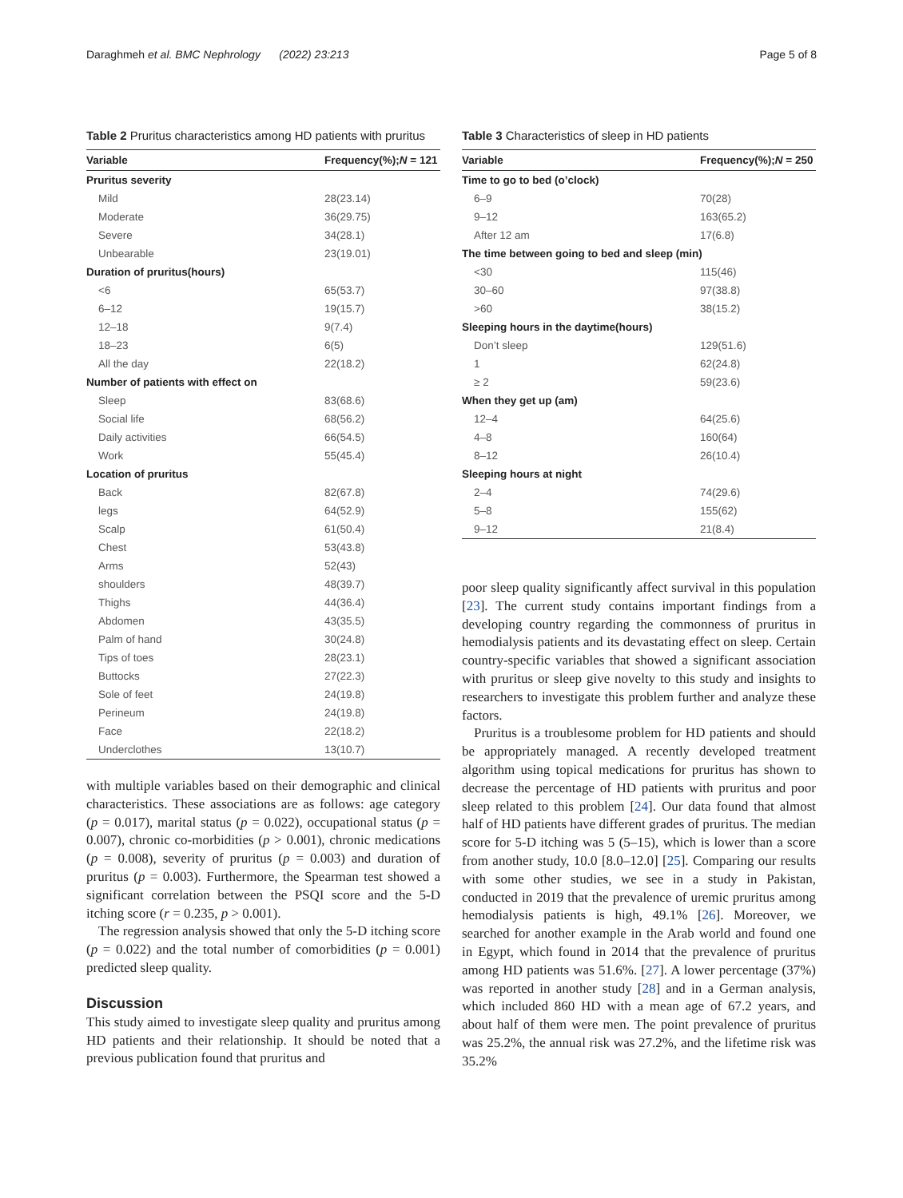Daraghmeh et al. BMC Nephrology (2022) 23:213 Page 5 of 8
Table 2 Pruritus characteristics among HD patients with pruritus
| Variable | Frequency(%); N = 121 |
| --- | --- |
| Pruritus severity | |
| Mild | 28(23.14) |
| Moderate | 36(29.75) |
| Severe | 34(28.1) |
| Unbearable | 23(19.01) |
| Duration of pruritus(hours) | |
| <6 | 65(53.7) |
| 6–12 | 19(15.7) |
| 12–18 | 9(7.4) |
| 18–23 | 6(5) |
| All the day | 22(18.2) |
| Number of patients with effect on | |
| Sleep | 83(68.6) |
| Social life | 68(56.2) |
| Daily activities | 66(54.5) |
| Work | 55(45.4) |
| Location of pruritus | |
| Back | 82(67.8) |
| legs | 64(52.9) |
| Scalp | 61(50.4) |
| Chest | 53(43.8) |
| Arms | 52(43) |
| shoulders | 48(39.7) |
| Thighs | 44(36.4) |
| Abdomen | 43(35.5) |
| Palm of hand | 30(24.8) |
| Tips of toes | 28(23.1) |
| Buttocks | 27(22.3) |
| Sole of feet | 24(19.8) |
| Perineum | 24(19.8) |
| Face | 22(18.2) |
| Underclothes | 13(10.7) |
with multiple variables based on their demographic and clinical characteristics. These associations are as follows: age category (p = 0.017), marital status (p = 0.022), occupational status (p = 0.007), chronic co-morbidities (p > 0.001), chronic medications (p = 0.008), severity of pruritus (p = 0.003) and duration of pruritus (p = 0.003). Furthermore, the Spearman test showed a significant correlation between the PSQI score and the 5-D itching score (r = 0.235, p > 0.001).
The regression analysis showed that only the 5-D itching score (p = 0.022) and the total number of comorbidities (p = 0.001) predicted sleep quality.
Discussion
This study aimed to investigate sleep quality and pruritus among HD patients and their relationship. It should be noted that a previous publication found that pruritus and
Table 3 Characteristics of sleep in HD patients
| Variable | Frequency(%); N = 250 |
| --- | --- |
| Time to go to bed (o’clock) | |
| 6–9 | 70(28) |
| 9–12 | 163(65.2) |
| After 12 am | 17(6.8) |
| The time between going to bed and sleep (min) | |
| <30 | 115(46) |
| 30–60 | 97(38.8) |
| >60 | 38(15.2) |
| Sleeping hours in the daytime(hours) | |
| Don’t sleep | 129(51.6) |
| 1 | 62(24.8) |
| ≥ 2 | 59(23.6) |
| When they get up (am) | |
| 12–4 | 64(25.6) |
| 4–8 | 160(64) |
| 8–12 | 26(10.4) |
| Sleeping hours at night | |
| 2–4 | 74(29.6) |
| 5–8 | 155(62) |
| 9–12 | 21(8.4) |
poor sleep quality significantly affect survival in this population [23]. The current study contains important findings from a developing country regarding the commonness of pruritus in hemodialysis patients and its devastating effect on sleep. Certain country-specific variables that showed a significant association with pruritus or sleep give novelty to this study and insights to researchers to investigate this problem further and analyze these factors.
Pruritus is a troublesome problem for HD patients and should be appropriately managed. A recently developed treatment algorithm using topical medications for pruritus has shown to decrease the percentage of HD patients with pruritus and poor sleep related to this problem [24]. Our data found that almost half of HD patients have different grades of pruritus. The median score for 5-D itching was 5 (5–15), which is lower than a score from another study, 10.0 [8.0–12.0] [25]. Comparing our results with some other studies, we see in a study in Pakistan, conducted in 2019 that the prevalence of uremic pruritus among hemodialysis patients is high, 49.1% [26]. Moreover, we searched for another example in the Arab world and found one in Egypt, which found in 2014 that the prevalence of pruritus among HD patients was 51.6%. [27]. A lower percentage (37%) was reported in another study [28] and in a German analysis, which included 860 HD with a mean age of 67.2 years, and about half of them were men. The point prevalence of pruritus was 25.2%, the annual risk was 27.2%, and the lifetime risk was 35.2%